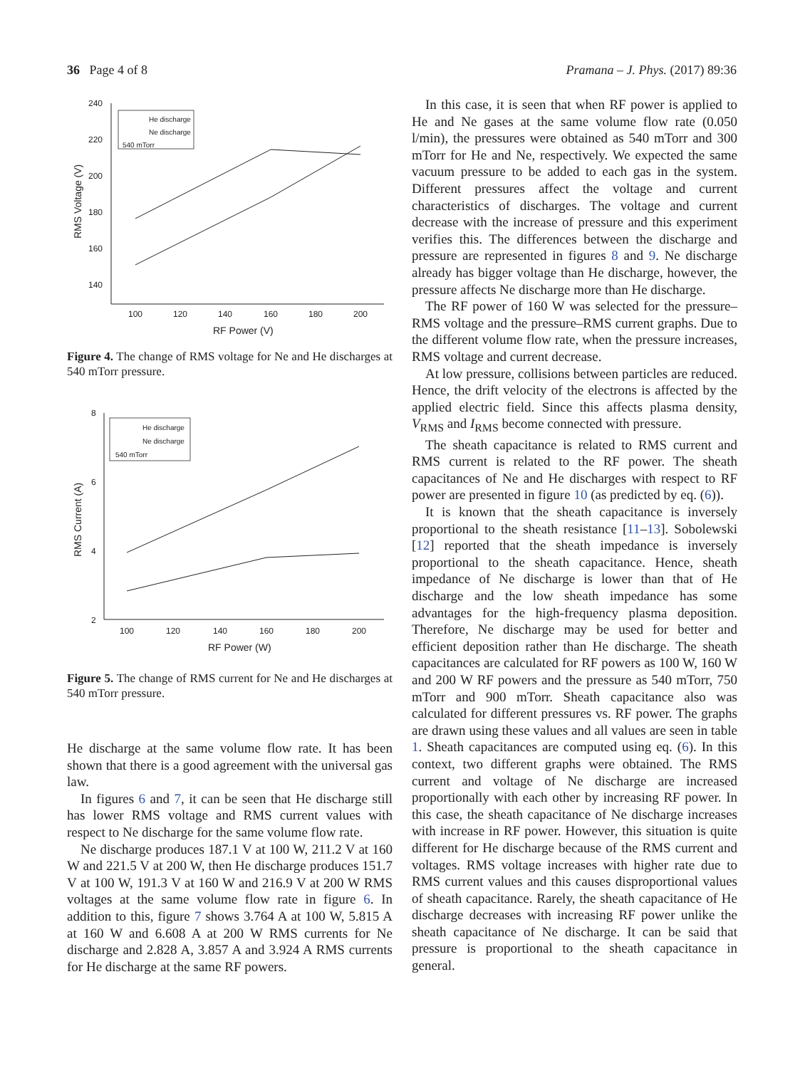36 Page 4 of 8 Pramana – J. Phys. (2017) 89:36
240
220
200
180
160
140
100
120
140
160
180
200
RF Power (V)
RMS Voltage (V)
He discharge
Ne discharge
540 mTorr
Figure 4. The change of RMS voltage for Ne and He discharges at 540 mTorr pressure.
8
6
4
2
100
120
140
160
180
200
RF Power (W)
RMS Current (A)
He discharge
Ne discharge
540 mTorr
Figure 5. The change of RMS current for Ne and He discharges at 540 mTorr pressure.
He discharge at the same volume flow rate. It has been shown that there is a good agreement with the universal gas law.
In figures 6 and 7, it can be seen that He discharge still has lower RMS voltage and RMS current values with respect to Ne discharge for the same volume flow rate.
Ne discharge produces 187.1 V at 100 W, 211.2 V at 160 W and 221.5 V at 200 W, then He discharge produces 151.7 V at 100 W, 191.3 V at 160 W and 216.9 V at 200 W RMS voltages at the same volume flow rate in figure 6. In addition to this, figure 7 shows 3.764 A at 100 W, 5.815 A at 160 W and 6.608 A at 200 W RMS currents for Ne discharge and 2.828 A, 3.857 A and 3.924 A RMS currents for He discharge at the same RF powers.
In this case, it is seen that when RF power is applied to He and Ne gases at the same volume flow rate (0.050 l/min), the pressures were obtained as 540 mTorr and 300 mTorr for He and Ne, respectively. We expected the same vacuum pressure to be added to each gas in the system. Different pressures affect the voltage and current characteristics of discharges. The voltage and current decrease with the increase of pressure and this experiment verifies this. The differences between the discharge and pressure are represented in figures 8 and 9. Ne discharge already has bigger voltage than He discharge, however, the pressure affects Ne discharge more than He discharge.
The RF power of 160 W was selected for the pressure–RMS voltage and the pressure–RMS current graphs. Due to the different volume flow rate, when the pressure increases, RMS voltage and current decrease.
At low pressure, collisions between particles are reduced. Hence, the drift velocity of the electrons is affected by the applied electric field. Since this affects plasma density, V<sub>RMS</sub> and I<sub>RMS</sub> become connected with pressure.
The sheath capacitance is related to RMS current and RMS current is related to the RF power. The sheath capacitances of Ne and He discharges with respect to RF power are presented in figure 10 (as predicted by eq. (6)).
It is known that the sheath capacitance is inversely proportional to the sheath resistance [11–13]. Sobolewski [12] reported that the sheath impedance is inversely proportional to the sheath capacitance. Hence, sheath impedance of Ne discharge is lower than that of He discharge and the low sheath impedance has some advantages for the high-frequency plasma deposition. Therefore, Ne discharge may be used for better and efficient deposition rather than He discharge. The sheath capacitances are calculated for RF powers as 100 W, 160 W and 200 W RF powers and the pressure as 540 mTorr, 750 mTorr and 900 mTorr. Sheath capacitance also was calculated for different pressures vs. RF power. The graphs are drawn using these values and all values are seen in table 1. Sheath capacitances are computed using eq. (6). In this context, two different graphs were obtained. The RMS current and voltage of Ne discharge are increased proportionally with each other by increasing RF power. In this case, the sheath capacitance of Ne discharge increases with increase in RF power. However, this situation is quite different for He discharge because of the RMS current and voltages. RMS voltage increases with higher rate due to RMS current values and this causes disproportional values of sheath capacitance. Rarely, the sheath capacitance of He discharge decreases with increasing RF power unlike the sheath capacitance of Ne discharge. It can be said that pressure is proportional to the sheath capacitance in general.